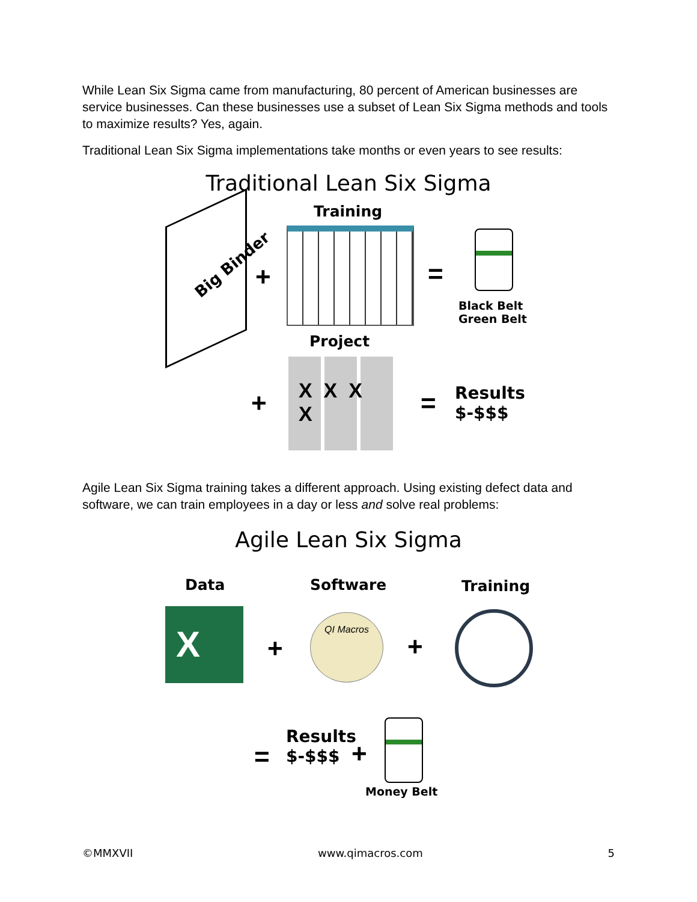While Lean Six Sigma came from manufacturing, 80 percent of American businesses are service businesses. Can these businesses use a subset of Lean Six Sigma methods and tools to maximize results? Yes, again.
Traditional Lean Six Sigma implementations take months or even years to see results:
Traditional Lean Six Sigma
Big Binder +
Training
=
Black Belt
Green Belt
Project
+
X X X
X
=
Results
$-$$$
Agile Lean Six Sigma training takes a different approach. Using existing defect data and software, we can train employees in a day or less and solve real problems:
Agile Lean Six Sigma
Data Software Training
X +
QI Macros
+
=
Results
$-$$$
+
Money Belt
©MMXVII www.qimacros.com 5